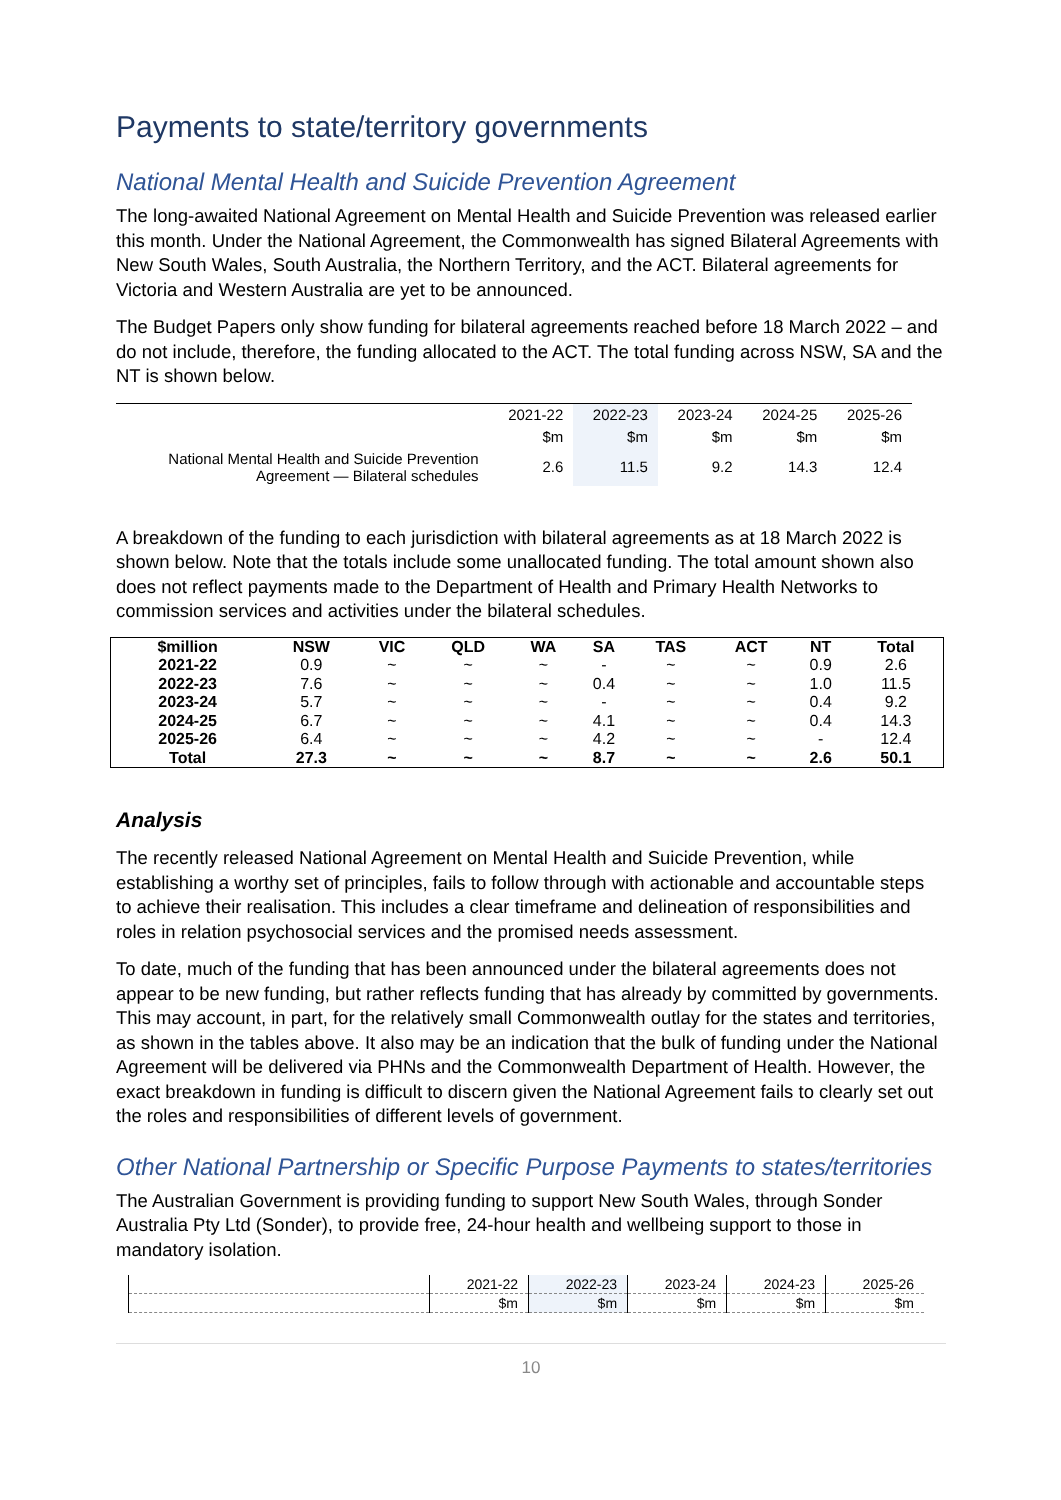Payments to state/territory governments
National Mental Health and Suicide Prevention Agreement
The long-awaited National Agreement on Mental Health and Suicide Prevention was released earlier this month. Under the National Agreement, the Commonwealth has signed Bilateral Agreements with New South Wales, South Australia, the Northern Territory, and the ACT. Bilateral agreements for Victoria and Western Australia are yet to be announced.
The Budget Papers only show funding for bilateral agreements reached before 18 March 2022 – and do not include, therefore, the funding allocated to the ACT. The total funding across NSW, SA and the NT is shown below.
| | 2021-22 | 2022-23 | 2023-24 | 2024-25 | 2025-26 |
| | $m | $m | $m | $m | $m |
| National Mental Health and Suicide Prevention Agreement — Bilateral schedules | 2.6 | 11.5 | 9.2 | 14.3 | 12.4 |
A breakdown of the funding to each jurisdiction with bilateral agreements as at 18 March 2022 is shown below. Note that the totals include some unallocated funding. The total amount shown also does not reflect payments made to the Department of Health and Primary Health Networks to commission services and activities under the bilateral schedules.
| $million | NSW | VIC | QLD | WA | SA | TAS | ACT | NT | Total |
| --- | --- | --- | --- | --- | --- | --- | --- | --- | --- |
| 2021-22 | 0.9 | ~ | ~ | ~ | - | ~ | ~ | 0.9 | 2.6 |
| 2022-23 | 7.6 | ~ | ~ | ~ | 0.4 | ~ | ~ | 1.0 | 11.5 |
| 2023-24 | 5.7 | ~ | ~ | ~ | - | ~ | ~ | 0.4 | 9.2 |
| 2024-25 | 6.7 | ~ | ~ | ~ | 4.1 | ~ | ~ | 0.4 | 14.3 |
| 2025-26 | 6.4 | ~ | ~ | ~ | 4.2 | ~ | ~ | - | 12.4 |
| Total | 27.3 | ~ | ~ | ~ | 8.7 | ~ | ~ | 2.6 | 50.1 |
Analysis
The recently released National Agreement on Mental Health and Suicide Prevention, while establishing a worthy set of principles, fails to follow through with actionable and accountable steps to achieve their realisation. This includes a clear timeframe and delineation of responsibilities and roles in relation psychosocial services and the promised needs assessment.
To date, much of the funding that has been announced under the bilateral agreements does not appear to be new funding, but rather reflects funding that has already by committed by governments. This may account, in part, for the relatively small Commonwealth outlay for the states and territories, as shown in the tables above. It also may be an indication that the bulk of funding under the National Agreement will be delivered via PHNs and the Commonwealth Department of Health. However, the exact breakdown in funding is difficult to discern given the National Agreement fails to clearly set out the roles and responsibilities of different levels of government.
Other National Partnership or Specific Purpose Payments to states/territories
The Australian Government is providing funding to support New South Wales, through Sonder Australia Pty Ltd (Sonder), to provide free, 24-hour health and wellbeing support to those in mandatory isolation.
| | 2021-22 | 2022-23 | 2023-24 | 2024-23 | 2025-26 |
| | $m | $m | $m | $m | $m |
10